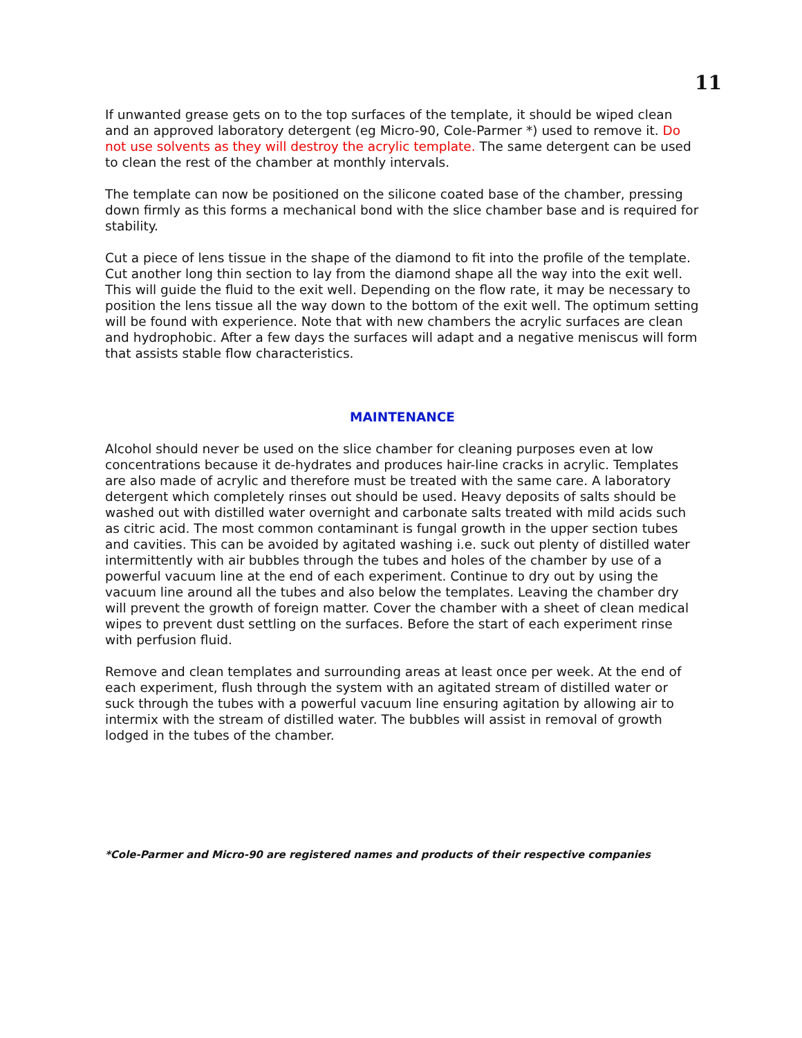11
If unwanted grease gets on to the top surfaces of the template, it should be wiped clean and an approved laboratory detergent (eg Micro-90, Cole-Parmer *) used to remove it. Do not use solvents as they will destroy the acrylic template. The same detergent can be used to clean the rest of the chamber at monthly intervals.
The template can now be positioned on the silicone coated base of the chamber, pressing down firmly as this forms a mechanical bond with the slice chamber base and is required for stability.
Cut a piece of lens tissue in the shape of the diamond to fit into the profile of the template. Cut another long thin section to lay from the diamond shape all the way into the exit well. This will guide the fluid to the exit well. Depending on the flow rate, it may be necessary to position the lens tissue all the way down to the bottom of the exit well. The optimum setting will be found with experience. Note that with new chambers the acrylic surfaces are clean and hydrophobic. After a few days the surfaces will adapt and a negative meniscus will form that assists stable flow characteristics.
MAINTENANCE
Alcohol should never be used on the slice chamber for cleaning purposes even at low concentrations because it de-hydrates and produces hair-line cracks in acrylic. Templates are also made of acrylic and therefore must be treated with the same care. A laboratory detergent which completely rinses out should be used. Heavy deposits of salts should be washed out with distilled water overnight and carbonate salts treated with mild acids such as citric acid. The most common contaminant is fungal growth in the upper section tubes and cavities. This can be avoided by agitated washing i.e. suck out plenty of distilled water intermittently with air bubbles through the tubes and holes of the chamber by use of a powerful vacuum line at the end of each experiment. Continue to dry out by using the vacuum line around all the tubes and also below the templates. Leaving the chamber dry will prevent the growth of foreign matter. Cover the chamber with a sheet of clean medical wipes to prevent dust settling on the surfaces. Before the start of each experiment rinse with perfusion fluid.
Remove and clean templates and surrounding areas at least once per week. At the end of each experiment, flush through the system with an agitated stream of distilled water or suck through the tubes with a powerful vacuum line ensuring agitation by allowing air to intermix with the stream of distilled water. The bubbles will assist in removal of growth lodged in the tubes of the chamber.
*Cole-Parmer and Micro-90 are registered names and products of their respective companies